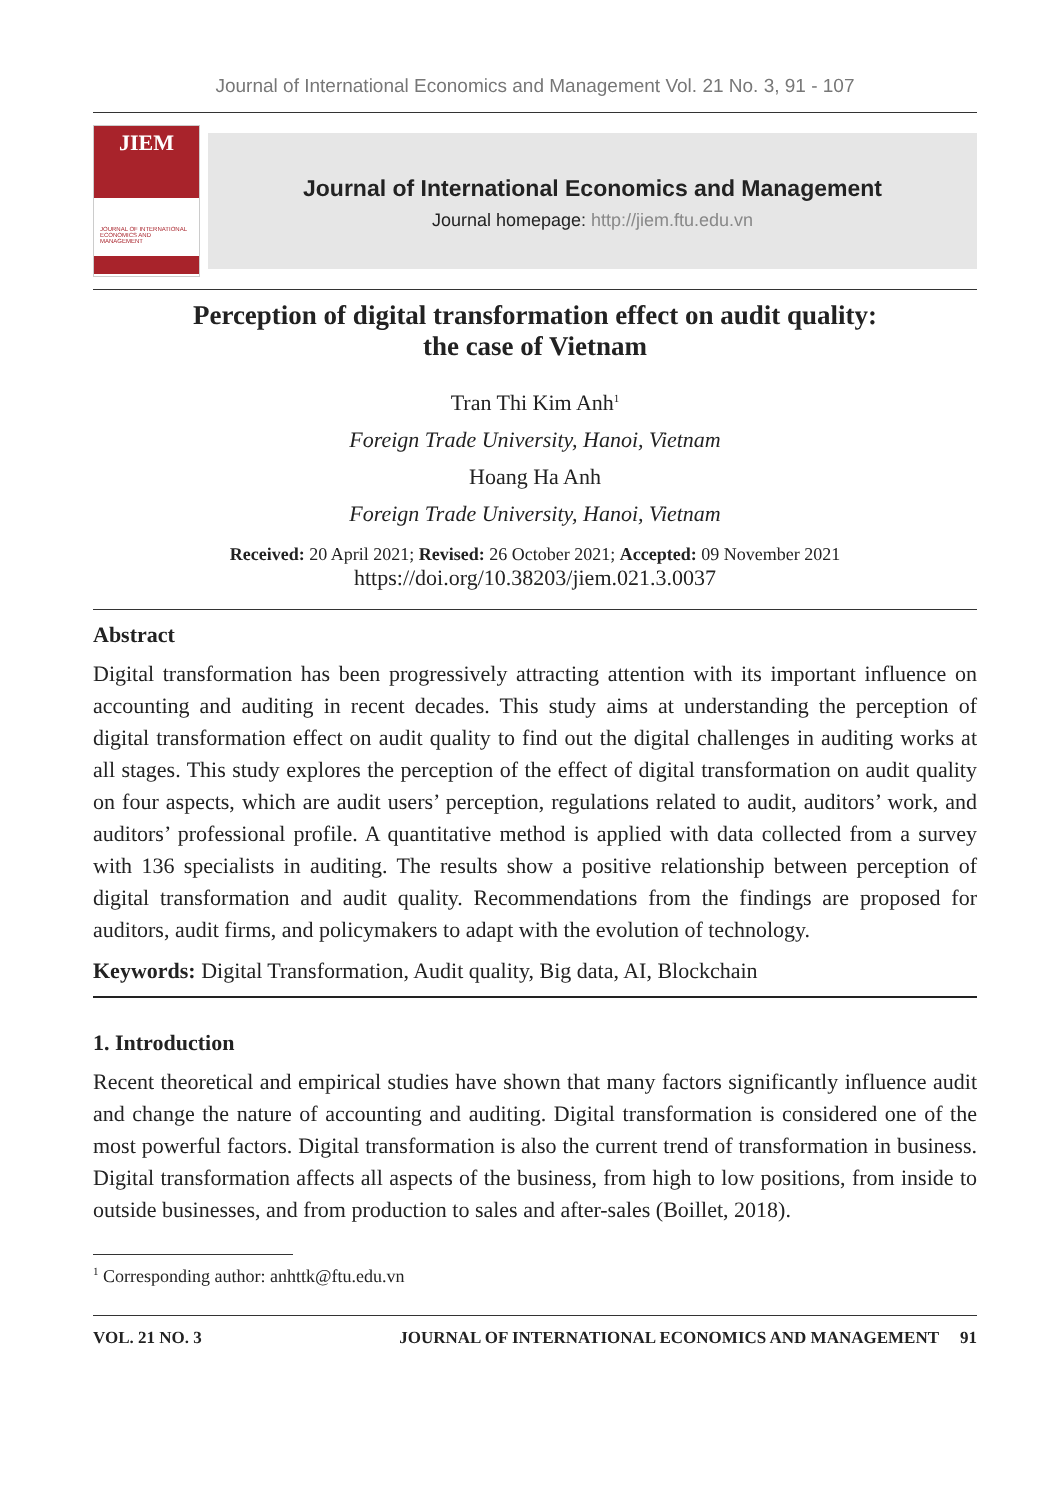Journal of International Economics and Management Vol. 21 No. 3, 91 - 107
JIEM
JOURNAL OF INTERNATIONAL ECONOMICS AND MANAGEMENT
Journal of International Economics and Management
Journal homepage: http://jiem.ftu.edu.vn
Perception of digital transformation effect on audit quality:
the case of Vietnam
Tran Thi Kim Anh<sup>1</sup>
Foreign Trade University, Hanoi, Vietnam
Hoang Ha Anh
Foreign Trade University, Hanoi, Vietnam
Received: 20 April 2021; Revised: 26 October 2021; Accepted: 09 November 2021
https://doi.org/10.38203/jiem.021.3.0037
Abstract
Digital transformation has been progressively attracting attention with its important influence on accounting and auditing in recent decades. This study aims at understanding the perception of digital transformation effect on audit quality to find out the digital challenges in auditing works at all stages. This study explores the perception of the effect of digital transformation on audit quality on four aspects, which are audit users’ perception, regulations related to audit, auditors’ work, and auditors’ professional profile. A quantitative method is applied with data collected from a survey with 136 specialists in auditing. The results show a positive relationship between perception of digital transformation and audit quality. Recommendations from the findings are proposed for auditors, audit firms, and policymakers to adapt with the evolution of technology.
Keywords: Digital Transformation, Audit quality, Big data, AI, Blockchain
1. Introduction
Recent theoretical and empirical studies have shown that many factors significantly influence audit and change the nature of accounting and auditing. Digital transformation is considered one of the most powerful factors. Digital transformation is also the current trend of transformation in business. Digital transformation affects all aspects of the business, from high to low positions, from inside to outside businesses, and from production to sales and after-sales (Boillet, 2018).
<sup>1</sup> Corresponding author: anhttk@ftu.edu.vn
VOL. 21 NO. 3 JOURNAL OF INTERNATIONAL ECONOMICS AND MANAGEMENT 91